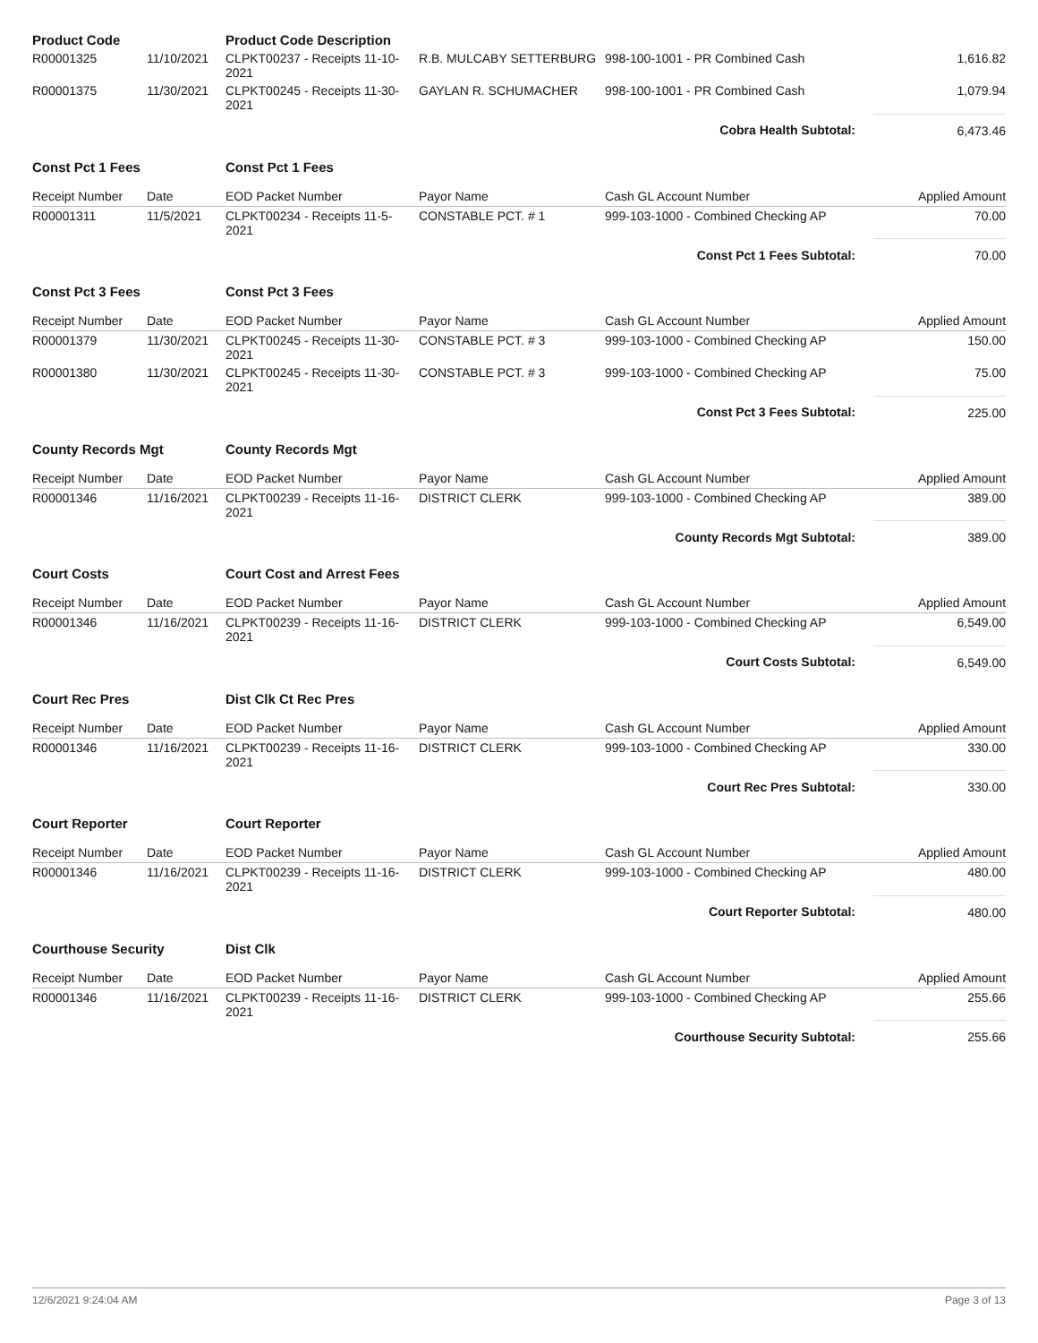| Product Code | | Product Code Description | | | |
| R00001325 | 11/10/2021 | CLPKT00237 - Receipts 11-10-2021 | R.B. MULCABY SETTERBURG | 998-100-1001 - PR Combined Cash | 1,616.82 |
| R00001375 | 11/30/2021 | CLPKT00245 - Receipts 11-30-2021 | GAYLAN R. SCHUMACHER | 998-100-1001 - PR Combined Cash | 1,079.94 |
| Cobra Health Subtotal: | | | | | 6,473.46 |
| Const Pct 1 Fees | | Const Pct 1 Fees | | | |
| Receipt Number | Date | EOD Packet Number | Payor Name | Cash GL Account Number | Applied Amount |
| R00001311 | 11/5/2021 | CLPKT00234 - Receipts 11-5-2021 | CONSTABLE PCT. # 1 | 999-103-1000 - Combined Checking AP | 70.00 |
| Const Pct 1 Fees Subtotal: | | | | | 70.00 |
| Const Pct 3 Fees | | Const Pct 3 Fees | | | |
| Receipt Number | Date | EOD Packet Number | Payor Name | Cash GL Account Number | Applied Amount |
| R00001379 | 11/30/2021 | CLPKT00245 - Receipts 11-30-2021 | CONSTABLE PCT. # 3 | 999-103-1000 - Combined Checking AP | 150.00 |
| R00001380 | 11/30/2021 | CLPKT00245 - Receipts 11-30-2021 | CONSTABLE PCT. # 3 | 999-103-1000 - Combined Checking AP | 75.00 |
| Const Pct 3 Fees Subtotal: | | | | | 225.00 |
| County Records Mgt | | County Records Mgt | | | |
| Receipt Number | Date | EOD Packet Number | Payor Name | Cash GL Account Number | Applied Amount |
| R00001346 | 11/16/2021 | CLPKT00239 - Receipts 11-16-2021 | DISTRICT CLERK | 999-103-1000 - Combined Checking AP | 389.00 |
| County Records Mgt Subtotal: | | | | | 389.00 |
| Court Costs | | Court Cost and Arrest Fees | | | |
| Receipt Number | Date | EOD Packet Number | Payor Name | Cash GL Account Number | Applied Amount |
| R00001346 | 11/16/2021 | CLPKT00239 - Receipts 11-16-2021 | DISTRICT CLERK | 999-103-1000 - Combined Checking AP | 6,549.00 |
| Court Costs Subtotal: | | | | | 6,549.00 |
| Court Rec Pres | | Dist Clk Ct Rec Pres | | | |
| Receipt Number | Date | EOD Packet Number | Payor Name | Cash GL Account Number | Applied Amount |
| R00001346 | 11/16/2021 | CLPKT00239 - Receipts 11-16-2021 | DISTRICT CLERK | 999-103-1000 - Combined Checking AP | 330.00 |
| Court Rec Pres Subtotal: | | | | | 330.00 |
| Court Reporter | | Court Reporter | | | |
| Receipt Number | Date | EOD Packet Number | Payor Name | Cash GL Account Number | Applied Amount |
| R00001346 | 11/16/2021 | CLPKT00239 - Receipts 11-16-2021 | DISTRICT CLERK | 999-103-1000 - Combined Checking AP | 480.00 |
| Court Reporter Subtotal: | | | | | 480.00 |
| Courthouse Security | | Dist Clk | | | |
| Receipt Number | Date | EOD Packet Number | Payor Name | Cash GL Account Number | Applied Amount |
| R00001346 | 11/16/2021 | CLPKT00239 - Receipts 11-16-2021 | DISTRICT CLERK | 999-103-1000 - Combined Checking AP | 255.66 |
| Courthouse Security Subtotal: | | | | | 255.66 |
12/6/2021 9:24:04 AM Page 3 of 13